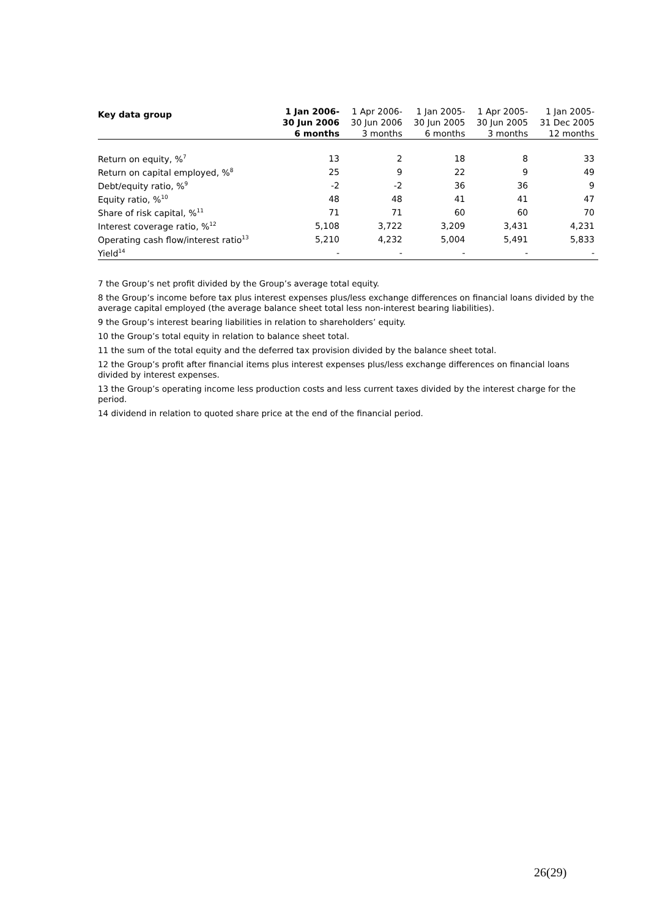| Key data group | 1 Jan 2006- 30 Jun 2006 6 months | 1 Apr 2006- 30 Jun 2006 3 months | 1 Jan 2005- 30 Jun 2005 6 months | 1 Apr 2005- 30 Jun 2005 3 months | 1 Jan 2005- 31 Dec 2005 12 months |
| --- | --- | --- | --- | --- | --- |
| Return on equity, %<sup>7</sup> | 13 | 2 | 18 | 8 | 33 |
| Return on capital employed, %<sup>8</sup> | 25 | 9 | 22 | 9 | 49 |
| Debt/equity ratio, %<sup>9</sup> | -2 | -2 | 36 | 36 | 9 |
| Equity ratio, %<sup>10</sup> | 48 | 48 | 41 | 41 | 47 |
| Share of risk capital, %<sup>11</sup> | 71 | 71 | 60 | 60 | 70 |
| Interest coverage ratio, %<sup>12</sup> | 5,108 | 3,722 | 3,209 | 3,431 | 4,231 |
| Operating cash flow/interest ratio<sup>13</sup> | 5,210 | 4,232 | 5,004 | 5,491 | 5,833 |
| Yield<sup>14</sup> | - | - | - | - | - |
7 the Group’s net profit divided by the Group’s average total equity.
8 the Group’s income before tax plus interest expenses plus/less exchange differences on financial loans divided by the average capital employed (the average balance sheet total less non-interest bearing liabilities).
9 the Group’s interest bearing liabilities in relation to shareholders’ equity.
10 the Group’s total equity in relation to balance sheet total.
11 the sum of the total equity and the deferred tax provision divided by the balance sheet total.
12 the Group’s profit after financial items plus interest expenses plus/less exchange differences on financial loans divided by interest expenses.
13 the Group’s operating income less production costs and less current taxes divided by the interest charge for the period.
14 dividend in relation to quoted share price at the end of the financial period.
26(29)